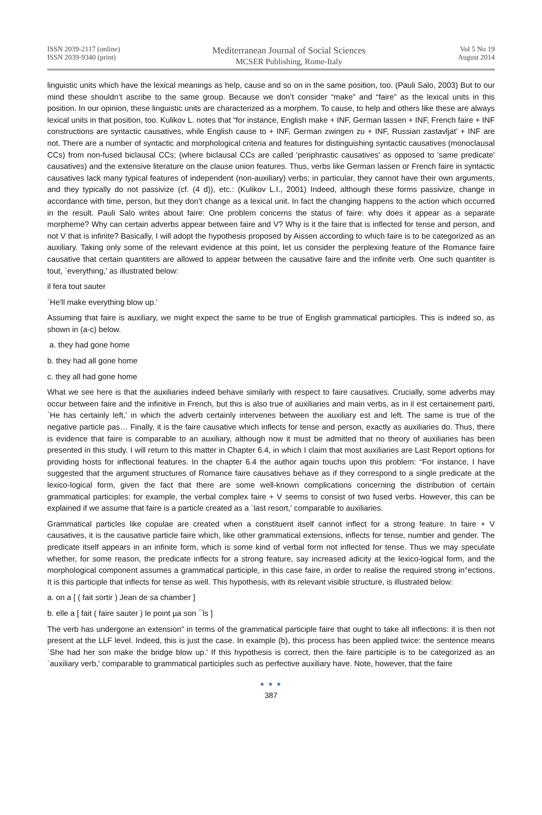ISSN 2039-2117 (online)
ISSN 2039-9340 (print)
Mediterranean Journal of Social Sciences
MCSER Publishing, Rome-Italy
Vol 5 No 19
August 2014
linguistic units which have the lexical meanings as help, cause and so on in the same position, too. (Pauli Salo, 2003) But to our mind these shouldn’t ascribe to the same group. Because we don’t consider “make” and “faire” as the lexical units in this position. In our opinion, these linguistic units are characterized as a morphem. To cause, to help and others like these are always lexical units in that position, too. Kulikov L. notes that “for instance, English make + INF, German lassen + INF, French faire + INF constructions are syntactic causatives, while English cause to + INF, German zwingen zu + INF, Russian zastavljat' + INF are not. There are a number of syntactic and morphological criteria and features for distinguishing syntactic causatives (monoclausal CCs) from non-fused biclausal CCs; (where biclausal CCs are called 'periphrastic causatives' as opposed to 'same predicate' causatives) and the extensive literature on the clause union features. Thus, verbs like German lassen or French faire in syntactic causatives lack many typical features of independent (non-auxiliary) verbs; in particular, they cannot have their own arguments, and they typically do not passivize (cf. (4 d)), etc.: (Kulikov L.I., 2001) Indeed, although these forms passivize, change in accordance with time, person, but they don’t change as a lexical unit. In fact the changing happens to the action which occurred in the result. Pauli Salo writes about faire: One problem concerns the status of faire: why does it appear as a separate morpheme? Why can certain adverbs appear between faire and V? Why is it the faire that is inflected for tense and person, and not V that is infinite? Basically, I will adopt the hypothesis proposed by Aissen according to which faire is to be categorized as an auxiliary. Taking only some of the relevant evidence at this point, let us consider the perplexing feature of the Romance faire causative that certain quantiters are allowed to appear between the causative faire and the infinite verb. One such quantiter is tout, `everything,' as illustrated below:
il fera tout sauter
`He'll make everything blow up.'
Assuming that faire is auxiliary, we might expect the same to be true of English grammatical participles. This is indeed so, as shown in (a-c) below.
a. they had gone home
b. they had all gone home
c. they all had gone home
What we see here is that the auxiliaries indeed behave similarly with respect to faire causatives. Crucially, some adverbs may occur between faire and the infinitive in French, but this is also true of auxiliaries and main verbs, as in il est certainement parti, `He has certainly left,' in which the adverb certainly intervenes between the auxiliary est and left. The same is true of the negative particle pas… Finally, it is the faire causative which inflects for tense and person, exactly as auxiliaries do. Thus, there is evidence that faire is comparable to an auxiliary, although now it must be admitted that no theory of auxiliaries has been presented in this study. I will return to this matter in Chapter 6.4, in which I claim that most auxiliaries are Last Report options for providing hosts for inflectional features. In the chapter 6.4 the author again touchs upon this problem: “For instance, I have suggested that the argument structures of Romance faire causatives behave as if they correspond to a single predicate at the lexico-logical form, given the fact that there are some well-known complications concerning the distribution of certain grammatical participles: for example, the verbal complex faire + V seems to consist of two fused verbs. However, this can be explained if we assume that faire is a particle created as a `last resort,' comparable to auxiliaries.
Grammatical particles like copulae are created when a constituent itself cannot inflect for a strong feature. In faire + V causatives, it is the causative particle faire which, like other grammatical extensions, inflects for tense, number and gender. The predicate itself appears in an infinite form, which is some kind of verbal form not inflected for tense. Thus we may speculate whether, for some reason, the predicate inflects for a strong feature, say increased adicity at the lexico-logical form, and the morphological component assumes a grammatical participle, in this case faire, in order to realise the required strong in°ections. It is this participle that inflects for tense as well. This hypothesis, with its relevant visible structure, is illustrated below:
a. on a [ ( fait sortir ) Jean de sa chamber ]
b. elle a [ fait ( faire sauter ) le point µa son ¯ls ]
The verb has undergone an extension" in terms of the grammatical participle faire that ought to take all inflections: it is then not present at the LLF level. Indeed, this is just the case. In example (b), this process has been applied twice: the sentence means `She had her son make the bridge blow up.' If this hypothesis is correct, then the faire participle is to be categorized as an `auxiliary verb,' comparable to grammatical participles such as perfective auxiliary have. Note, however, that the faire
● ● ●
387